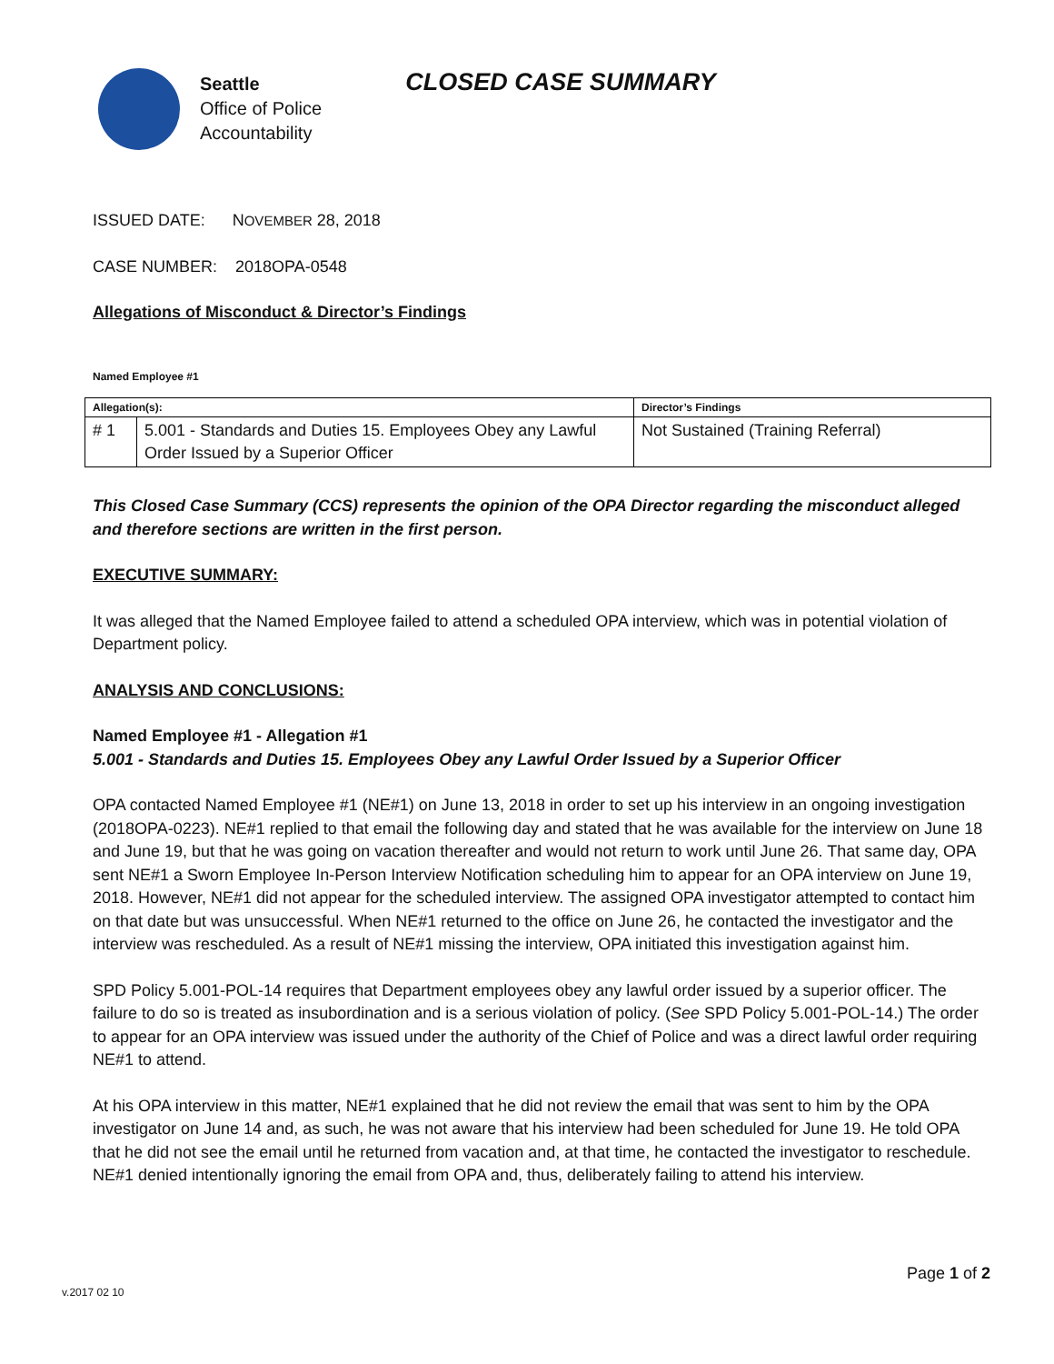Seattle
Office of Police
Accountability
CLOSED CASE SUMMARY
ISSUED DATE: NOVEMBER 28, 2018
CASE NUMBER: 2018OPA-0548
Allegations of Misconduct & Director’s Findings
Named Employee #1
| Allegation(s): | | Director’s Findings |
| --- | --- | --- |
| # 1 | 5.001 - Standards and Duties 15. Employees Obey any Lawful Order Issued by a Superior Officer | Not Sustained (Training Referral) |
This Closed Case Summary (CCS) represents the opinion of the OPA Director regarding the misconduct alleged and therefore sections are written in the first person.
EXECUTIVE SUMMARY:
It was alleged that the Named Employee failed to attend a scheduled OPA interview, which was in potential violation of Department policy.
ANALYSIS AND CONCLUSIONS:
Named Employee #1 - Allegation #1
5.001 - Standards and Duties 15. Employees Obey any Lawful Order Issued by a Superior Officer
OPA contacted Named Employee #1 (NE#1) on June 13, 2018 in order to set up his interview in an ongoing investigation (2018OPA-0223). NE#1 replied to that email the following day and stated that he was available for the interview on June 18 and June 19, but that he was going on vacation thereafter and would not return to work until June 26. That same day, OPA sent NE#1 a Sworn Employee In-Person Interview Notification scheduling him to appear for an OPA interview on June 19, 2018. However, NE#1 did not appear for the scheduled interview. The assigned OPA investigator attempted to contact him on that date but was unsuccessful. When NE#1 returned to the office on June 26, he contacted the investigator and the interview was rescheduled. As a result of NE#1 missing the interview, OPA initiated this investigation against him.
SPD Policy 5.001-POL-14 requires that Department employees obey any lawful order issued by a superior officer. The failure to do so is treated as insubordination and is a serious violation of policy. (See SPD Policy 5.001-POL-14.) The order to appear for an OPA interview was issued under the authority of the Chief of Police and was a direct lawful order requiring NE#1 to attend.
At his OPA interview in this matter, NE#1 explained that he did not review the email that was sent to him by the OPA investigator on June 14 and, as such, he was not aware that his interview had been scheduled for June 19. He told OPA that he did not see the email until he returned from vacation and, at that time, he contacted the investigator to reschedule. NE#1 denied intentionally ignoring the email from OPA and, thus, deliberately failing to attend his interview.
Page 1 of 2
v.2017 02 10